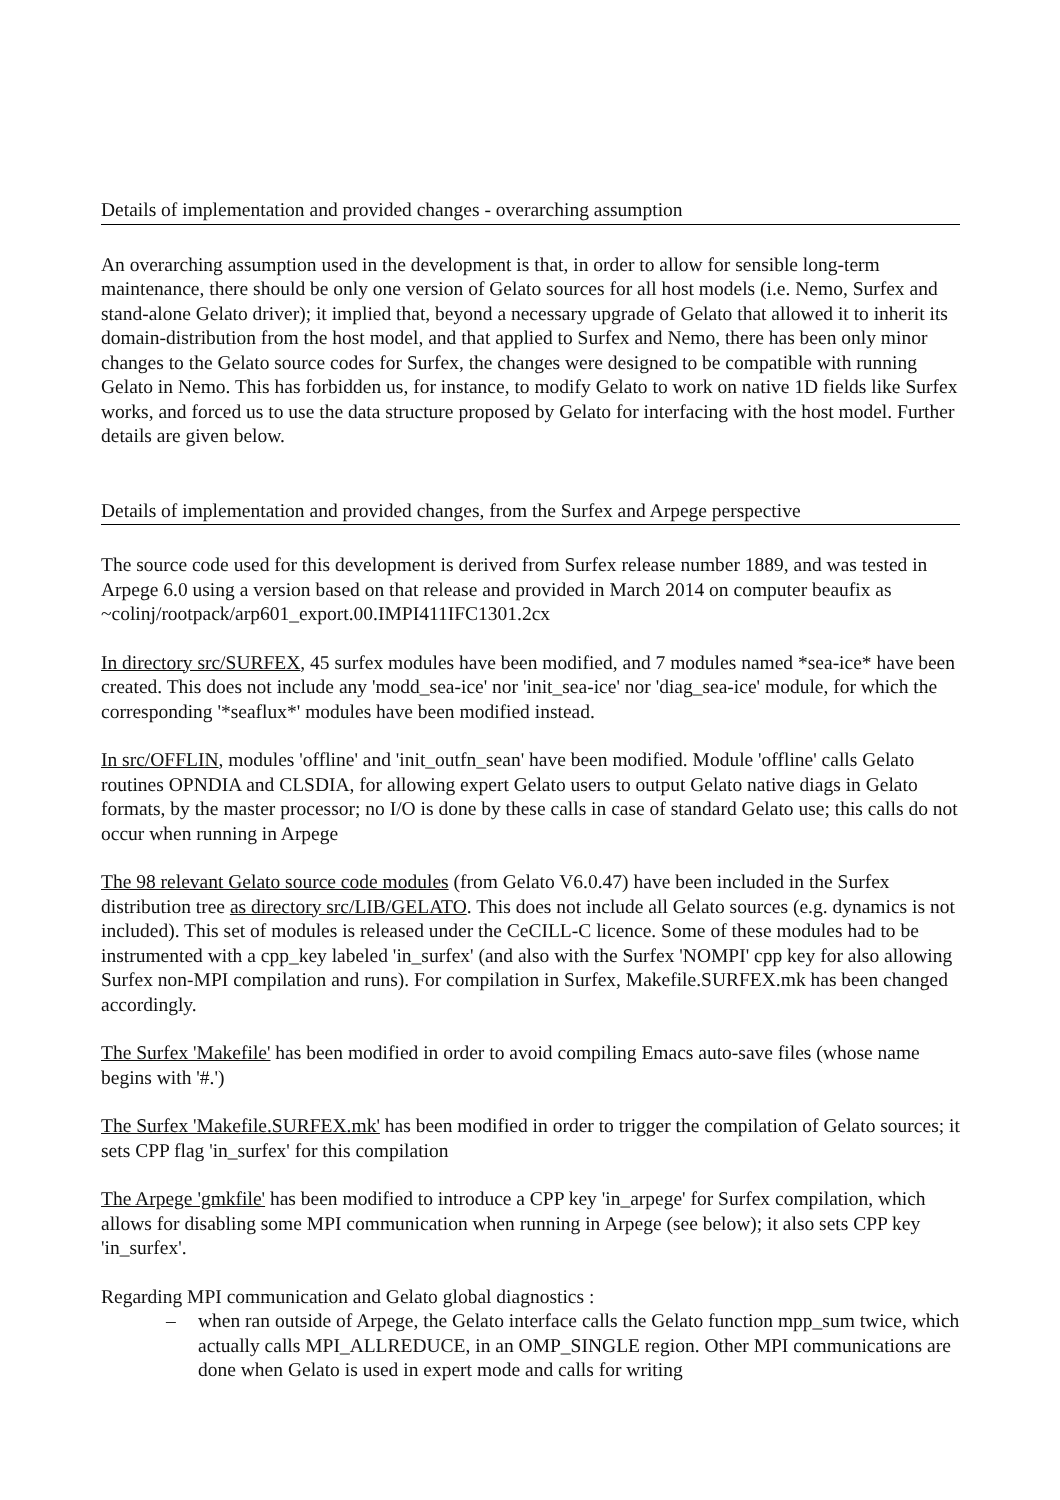Details of implementation and provided changes - overarching assumption
An overarching assumption used in the development is that, in order to allow for sensible long-term maintenance, there should be only one version of Gelato sources for all host models (i.e. Nemo, Surfex and stand-alone Gelato driver); it implied that, beyond a necessary upgrade of Gelato that allowed it to inherit its domain-distribution from the host model, and that applied to Surfex and Nemo, there has been only minor changes to the Gelato source codes for Surfex, the changes were designed to be compatible with running Gelato in Nemo. This has forbidden us, for instance, to modify Gelato to work on native 1D fields like Surfex works, and forced us to use the data structure proposed by Gelato for interfacing with the host model. Further details are given below.
Details of implementation and provided changes, from the Surfex and Arpege perspective
The source code used for this development is derived from Surfex release number 1889, and was tested in Arpege 6.0 using a version based on that release and provided in March 2014 on computer beaufix as ~colinj/rootpack/arp601_export.00.IMPI411IFC1301.2cx
In directory src/SURFEX, 45 surfex modules have been modified, and 7 modules named *sea-ice* have been created. This does not include any 'modd_sea-ice' nor 'init_sea-ice' nor 'diag_sea-ice' module, for which the corresponding '*seaflux*' modules have been modified instead.
In src/OFFLIN, modules 'offline' and 'init_outfn_sean' have been modified. Module 'offline' calls Gelato routines OPNDIA and CLSDIA, for allowing expert Gelato users to output Gelato native diags in Gelato formats, by the master processor; no I/O is done by these calls in case of standard Gelato use; this calls do not occur when running in Arpege
The 98 relevant Gelato source code modules (from Gelato V6.0.47) have been included in the Surfex distribution tree as directory src/LIB/GELATO. This does not include all Gelato sources (e.g. dynamics is not included). This set of modules is released under the CeCILL-C licence. Some of these modules had to be instrumented with a cpp_key labeled 'in_surfex' (and also with the Surfex 'NOMPI' cpp key for also allowing Surfex non-MPI compilation and runs). For compilation in Surfex, Makefile.SURFEX.mk has been changed accordingly.
The Surfex 'Makefile' has been modified in order to avoid compiling Emacs auto-save files (whose name begins with '#.')
The Surfex 'Makefile.SURFEX.mk' has been modified in order to trigger the compilation of Gelato sources; it sets CPP flag 'in_surfex' for this compilation
The Arpege 'gmkfile' has been modified to introduce a CPP key 'in_arpege' for Surfex compilation, which allows for disabling some MPI communication when running in Arpege (see below); it also sets CPP key 'in_surfex'.
Regarding MPI communication and Gelato global diagnostics :
– when ran outside of Arpege, the Gelato interface calls the Gelato function mpp_sum twice, which actually calls MPI_ALLREDUCE, in an OMP_SINGLE region. Other MPI communications are done when Gelato is used in expert mode and calls for writing